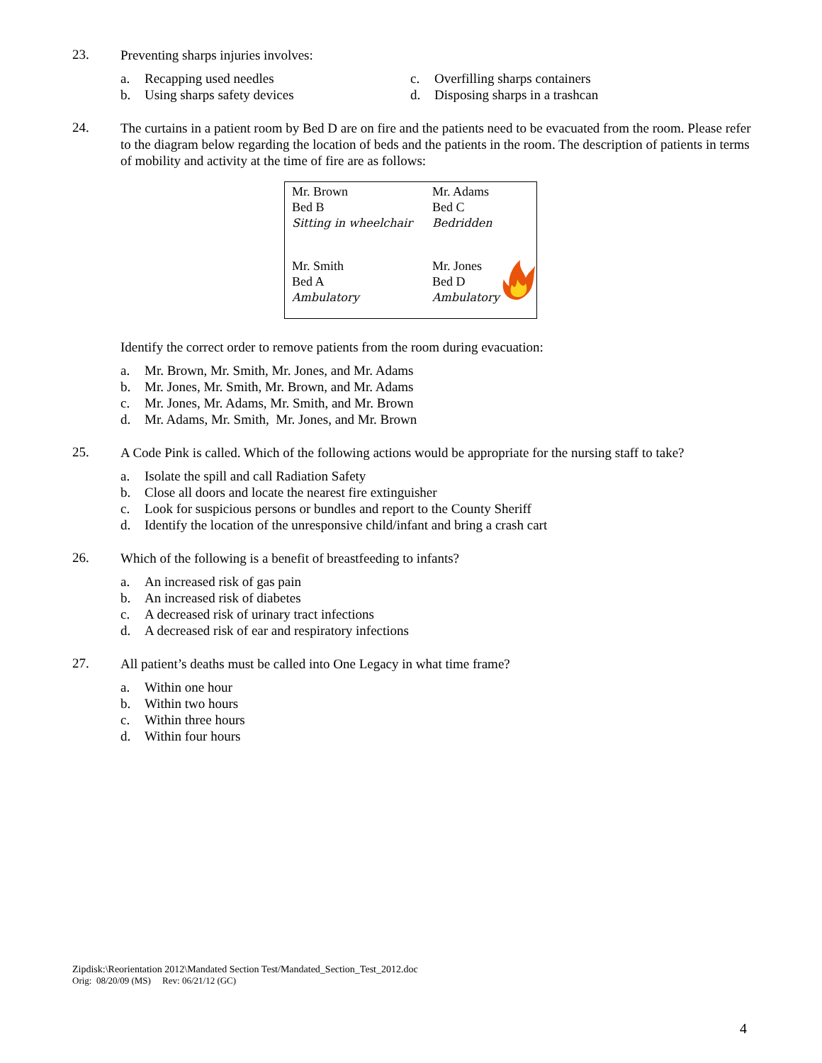23.
Preventing sharps injuries involves:
a. Recapping used needles
b. Using sharps safety devices
c. Overfilling sharps containers
d. Disposing sharps in a trashcan
24.
The curtains in a patient room by Bed D are on fire and the patients need to be evacuated from the room. Please refer to the diagram below regarding the location of beds and the patients in the room. The description of patients in terms of mobility and activity at the time of fire are as follows:
Mr. Brown
Bed B
Sitting in wheelchair
Mr. Adams
Bed C
Bedridden
Mr. Smith
Bed A
Ambulatory
Mr. Jones
Bed D
Ambulatory
Identify the correct order to remove patients from the room during evacuation:
a. Mr. Brown, Mr. Smith, Mr. Jones, and Mr. Adams
b. Mr. Jones, Mr. Smith, Mr. Brown, and Mr. Adams
c. Mr. Jones, Mr. Adams, Mr. Smith, and Mr. Brown
d. Mr. Adams, Mr. Smith, Mr. Jones, and Mr. Brown
25.
A Code Pink is called. Which of the following actions would be appropriate for the nursing staff to take?
a. Isolate the spill and call Radiation Safety
b. Close all doors and locate the nearest fire extinguisher
c. Look for suspicious persons or bundles and report to the County Sheriff
d. Identify the location of the unresponsive child/infant and bring a crash cart
26.
Which of the following is a benefit of breastfeeding to infants?
a. An increased risk of gas pain
b. An increased risk of diabetes
c. A decreased risk of urinary tract infections
d. A decreased risk of ear and respiratory infections
27.
All patient’s deaths must be called into One Legacy in what time frame?
a. Within one hour
b. Within two hours
c. Within three hours
d. Within four hours
Zipdisk:\Reorientation 2012\Mandated Section Test/Mandated_Section_Test_2012.doc
Orig: 08/20/09 (MS) Rev: 06/21/12 (GC)
4